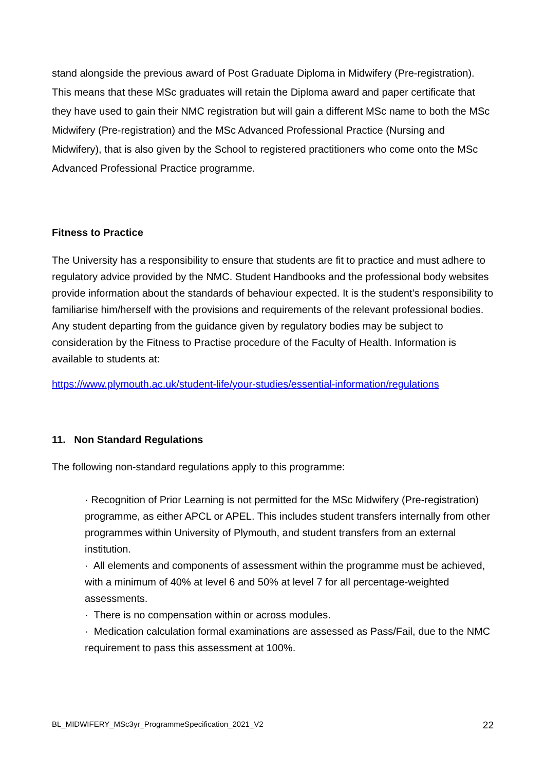stand alongside the previous award of Post Graduate Diploma in Midwifery (Pre-registration). This means that these MSc graduates will retain the Diploma award and paper certificate that they have used to gain their NMC registration but will gain a different MSc name to both the MSc Midwifery (Pre-registration) and the MSc Advanced Professional Practice (Nursing and Midwifery), that is also given by the School to registered practitioners who come onto the MSc Advanced Professional Practice programme.
Fitness to Practice
The University has a responsibility to ensure that students are fit to practice and must adhere to regulatory advice provided by the NMC. Student Handbooks and the professional body websites provide information about the standards of behaviour expected. It is the student’s responsibility to familiarise him/herself with the provisions and requirements of the relevant professional bodies. Any student departing from the guidance given by regulatory bodies may be subject to consideration by the Fitness to Practise procedure of the Faculty of Health. Information is available to students at:
https://www.plymouth.ac.uk/student-life/your-studies/essential-information/regulations
11. Non Standard Regulations
The following non-standard regulations apply to this programme:
· Recognition of Prior Learning is not permitted for the MSc Midwifery (Pre-registration) programme, as either APCL or APEL. This includes student transfers internally from other programmes within University of Plymouth, and student transfers from an external institution.
· All elements and components of assessment within the programme must be achieved, with a minimum of 40% at level 6 and 50% at level 7 for all percentage-weighted assessments.
· There is no compensation within or across modules.
· Medication calculation formal examinations are assessed as Pass/Fail, due to the NMC requirement to pass this assessment at 100%.
BL_MIDWIFERY_MSc3yr_ProgrammeSpecification_2021_V2 22